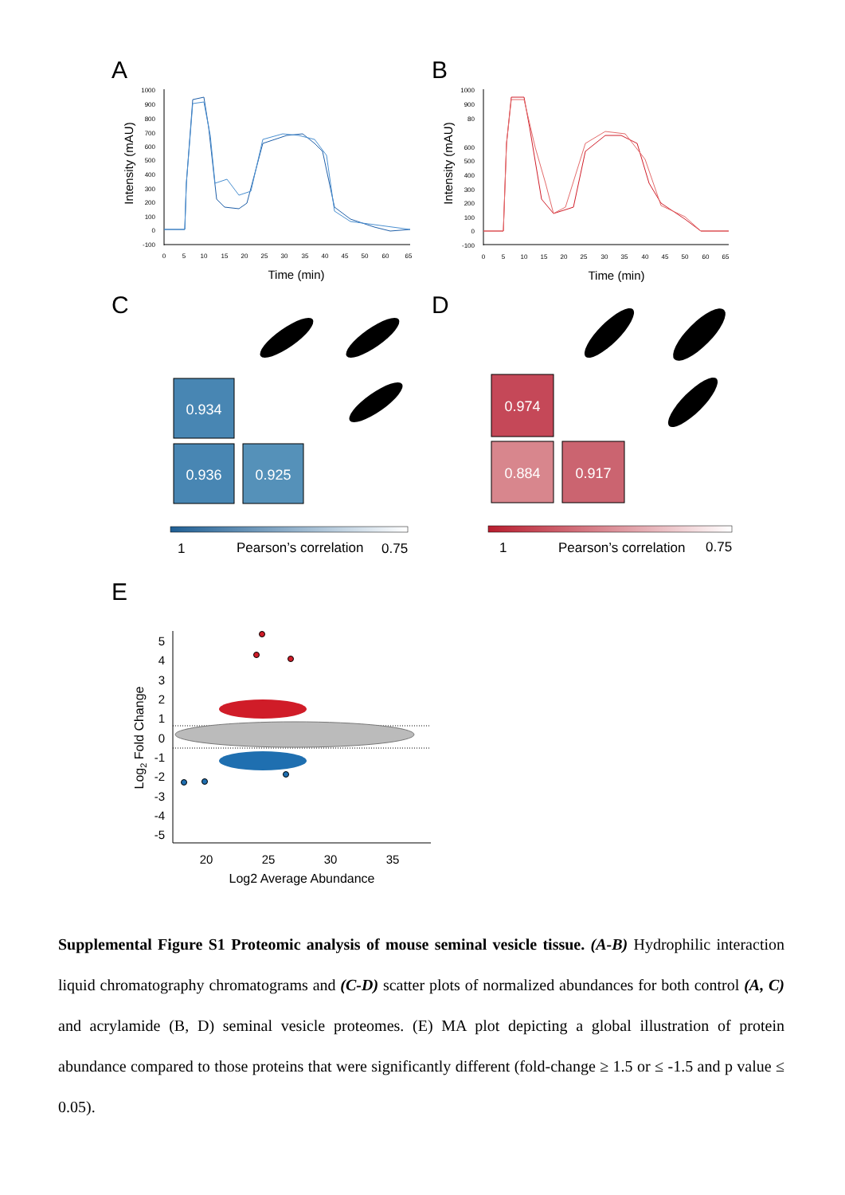A
B
C
D
E
1000
900
800
700
600
500
400
300
200
100
0
-100
0
5
10
15
20
25
30
35
40
45
50
60
65
Time (min)
Intensity (mAU)
1000
900
80
600
500
400
300
200
100
0
-100
0
5
10
15
20
25
30
35
40
45
50
60
65
Time (min)
Intensity (mAU)
0.934
0.936
0.925
0.974
0.884
0.917
1
Pearson’s correlation
0.75
1
Pearson’s correlation
0.75
5
4
3
2
1
0
-1
-2
-3
-4
-5
20
25
30
35
Log2 Average Abundance
Log2 Fold Change
Supplemental Figure S1 Proteomic analysis of mouse seminal vesicle tissue. (A-B) Hydrophilic interaction liquid chromatography chromatograms and (C-D) scatter plots of normalized abundances for both control (A, C) and acrylamide (B, D) seminal vesicle proteomes. (E) MA plot depicting a global illustration of protein abundance compared to those proteins that were significantly different (fold-change ≥ 1.5 or ≤ -1.5 and p value ≤ 0.05).